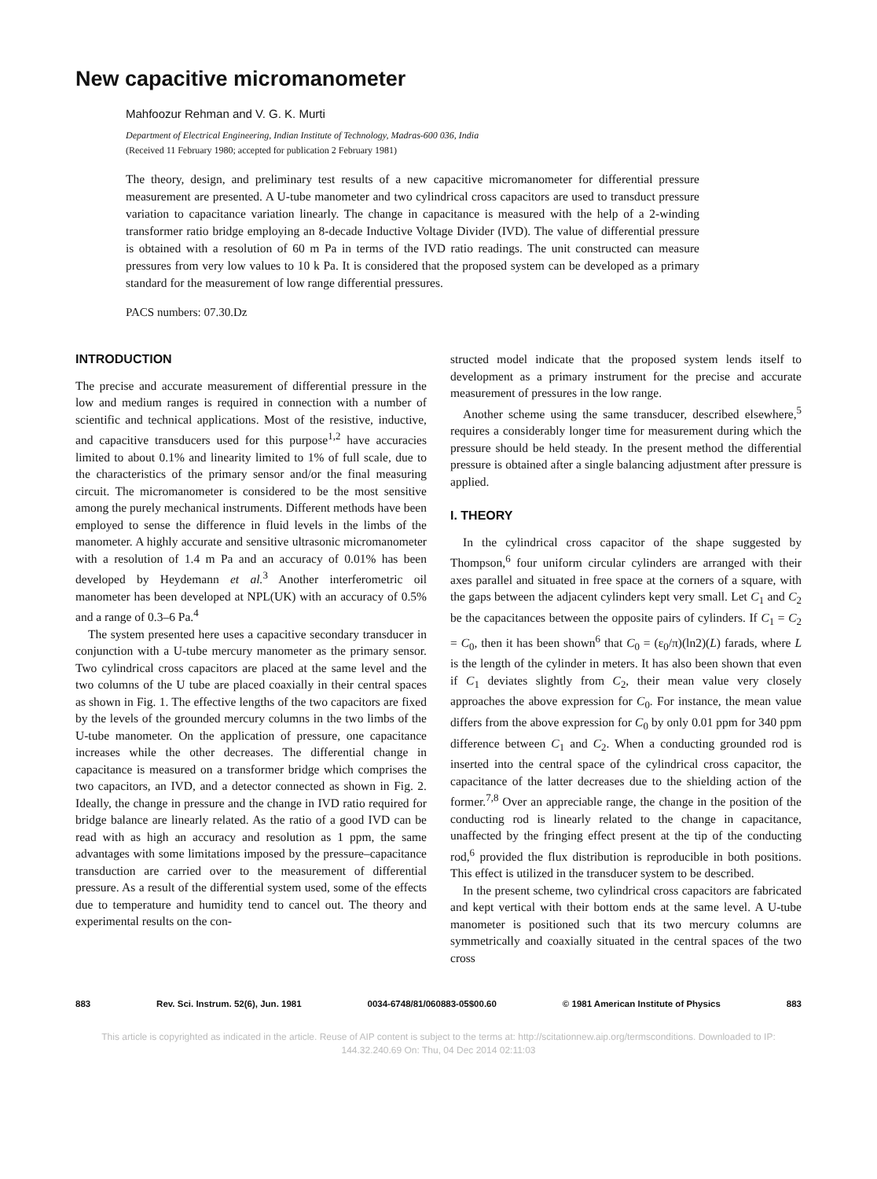New capacitive micromanometer
Mahfoozur Rehman and V. G. K. Murti
Department of Electrical Engineering, Indian Institute of Technology, Madras-600 036, India
(Received 11 February 1980; accepted for publication 2 February 1981)
The theory, design, and preliminary test results of a new capacitive micromanometer for differential pressure measurement are presented. A U-tube manometer and two cylindrical cross capacitors are used to transduct pressure variation to capacitance variation linearly. The change in capacitance is measured with the help of a 2-winding transformer ratio bridge employing an 8-decade Inductive Voltage Divider (IVD). The value of differential pressure is obtained with a resolution of 60 m Pa in terms of the IVD ratio readings. The unit constructed can measure pressures from very low values to 10 k Pa. It is considered that the proposed system can be developed as a primary standard for the measurement of low range differential pressures.
PACS numbers: 07.30.Dz
INTRODUCTION
The precise and accurate measurement of differential pressure in the low and medium ranges is required in connection with a number of scientific and technical applications. Most of the resistive, inductive, and capacitive transducers used for this purpose<sup>1,2</sup> have accuracies limited to about 0.1% and linearity limited to 1% of full scale, due to the characteristics of the primary sensor and/or the final measuring circuit. The micromanometer is considered to be the most sensitive among the purely mechanical instruments. Different methods have been employed to sense the difference in fluid levels in the limbs of the manometer. A highly accurate and sensitive ultrasonic micromanometer with a resolution of 1.4 m Pa and an accuracy of 0.01% has been developed by Heydemann et al.<sup>3</sup> Another interferometric oil manometer has been developed at NPL(UK) with an accuracy of 0.5% and a range of 0.3–6 Pa.<sup>4</sup>
The system presented here uses a capacitive secondary transducer in conjunction with a U-tube mercury manometer as the primary sensor. Two cylindrical cross capacitors are placed at the same level and the two columns of the U tube are placed coaxially in their central spaces as shown in Fig. 1. The effective lengths of the two capacitors are fixed by the levels of the grounded mercury columns in the two limbs of the U-tube manometer. On the application of pressure, one capacitance increases while the other decreases. The differential change in capacitance is measured on a transformer bridge which comprises the two capacitors, an IVD, and a detector connected as shown in Fig. 2. Ideally, the change in pressure and the change in IVD ratio required for bridge balance are linearly related. As the ratio of a good IVD can be read with as high an accuracy and resolution as 1 ppm, the same advantages with some limitations imposed by the pressure–capacitance transduction are carried over to the measurement of differential pressure. As a result of the differential system used, some of the effects due to temperature and humidity tend to cancel out. The theory and experimental results on the con-
structed model indicate that the proposed system lends itself to development as a primary instrument for the precise and accurate measurement of pressures in the low range.
Another scheme using the same transducer, described elsewhere,<sup>5</sup> requires a considerably longer time for measurement during which the pressure should be held steady. In the present method the differential pressure is obtained after a single balancing adjustment after pressure is applied.
I. THEORY
In the cylindrical cross capacitor of the shape suggested by Thompson,<sup>6</sup> four uniform circular cylinders are arranged with their axes parallel and situated in free space at the corners of a square, with the gaps between the adjacent cylinders kept very small. Let C<sub>1</sub> and C<sub>2</sub> be the capacitances between the opposite pairs of cylinders. If C<sub>1</sub> = C<sub>2</sub> = C<sub>0</sub>, then it has been shown<sup>6</sup> that C<sub>0</sub> = (ε<sub>0</sub>/π)(ln2)(L) farads, where L is the length of the cylinder in meters. It has also been shown that even if C<sub>1</sub> deviates slightly from C<sub>2</sub>, their mean value very closely approaches the above expression for C<sub>0</sub>. For instance, the mean value differs from the above expression for C<sub>0</sub> by only 0.01 ppm for 340 ppm difference between C<sub>1</sub> and C<sub>2</sub>. When a conducting grounded rod is inserted into the central space of the cylindrical cross capacitor, the capacitance of the latter decreases due to the shielding action of the former.<sup>7,8</sup> Over an appreciable range, the change in the position of the conducting rod is linearly related to the change in capacitance, unaffected by the fringing effect present at the tip of the conducting rod,<sup>6</sup> provided the flux distribution is reproducible in both positions. This effect is utilized in the transducer system to be described.
In the present scheme, two cylindrical cross capacitors are fabricated and kept vertical with their bottom ends at the same level. A U-tube manometer is positioned such that its two mercury columns are symmetrically and coaxially situated in the central spaces of the two cross
883 Rev. Sci. Instrum. 52(6), Jun. 1981 0034-6748/81/060883-05$00.60 © 1981 American Institute of Physics 883
This article is copyrighted as indicated in the article. Reuse of AIP content is subject to the terms at: http://scitationnew.aip.org/termsconditions. Downloaded to IP:
144.32.240.69 On: Thu, 04 Dec 2014 02:11:03